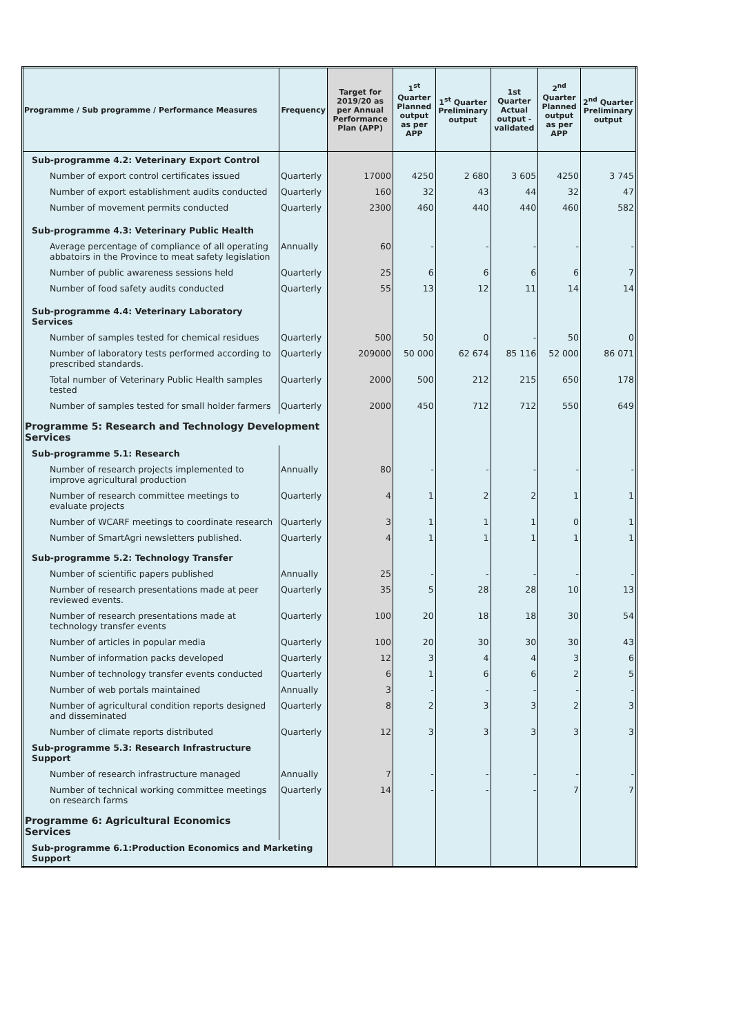| Programme / Sub programme / Performance Measures | Frequency | Target for 2019/20 as per Annual Performance Plan (APP) | 1<sup>st</sup> Quarter Planned output as per APP | 1<sup>st</sup> Quarter Preliminary output | 1st Quarter Actual output - validated | 2<sup>nd</sup> Quarter Planned output as per APP | 2<sup>nd</sup> Quarter Preliminary output |
| --- | --- | --- | --- | --- | --- | --- | --- |
| Sub-programme 4.2: Veterinary Export Control | | | | | | | |
| Number of export control certificates issued | Quarterly | 17000 | 4250 | 2 680 | 3 605 | 4250 | 3 745 |
| Number of export establishment audits conducted | Quarterly | 160 | 32 | 43 | 44 | 32 | 47 |
| Number of movement permits conducted | Quarterly | 2300 | 460 | 440 | 440 | 460 | 582 |
| Sub-programme 4.3: Veterinary Public Health | | | | | | | |
| Average percentage of compliance of all operating abbatoirs in the Province to meat safety legislation | Annually | 60 | - | - | - | - | - |
| Number of public awareness sessions held | Quarterly | 25 | 6 | 6 | 6 | 6 | 7 |
| Number of food safety audits conducted | Quarterly | 55 | 13 | 12 | 11 | 14 | 14 |
| Sub-programme 4.4: Veterinary Laboratory Services | | | | | | | |
| Number of samples tested for chemical residues | Quarterly | 500 | 50 | 0 | - | 50 | 0 |
| Number of laboratory tests performed according to prescribed standards. | Quarterly | 209000 | 50 000 | 62 674 | 85 116 | 52 000 | 86 071 |
| Total number of Veterinary Public Health samples tested | Quarterly | 2000 | 500 | 212 | 215 | 650 | 178 |
| Number of samples tested for small holder farmers | Quarterly | 2000 | 450 | 712 | 712 | 550 | 649 |
| Programme 5: Research and Technology Development Services | | | | | | | |
| Sub-programme 5.1: Research | | | | | | | |
| Number of research projects implemented to improve agricultural production | Annually | 80 | - | - | - | - | - |
| Number of research committee meetings to evaluate projects | Quarterly | 4 | 1 | 2 | 2 | 1 | 1 |
| Number of WCARF meetings to coordinate research | Quarterly | 3 | 1 | 1 | 1 | 0 | 1 |
| Number of SmartAgri newsletters published. | Quarterly | 4 | 1 | 1 | 1 | 1 | 1 |
| Sub-programme 5.2: Technology Transfer | | | | | | | |
| Number of scientific papers published | Annually | 25 | - | - | - | - | - |
| Number of research presentations made at peer reviewed events. | Quarterly | 35 | 5 | 28 | 28 | 10 | 13 |
| Number of research presentations made at technology transfer events | Quarterly | 100 | 20 | 18 | 18 | 30 | 54 |
| Number of articles in popular media | Quarterly | 100 | 20 | 30 | 30 | 30 | 43 |
| Number of information packs developed | Quarterly | 12 | 3 | 4 | 4 | 3 | 6 |
| Number of technology transfer events conducted | Quarterly | 6 | 1 | 6 | 6 | 2 | 5 |
| Number of web portals maintained | Annually | 3 | - | - | - | - | - |
| Number of agricultural condition reports designed and disseminated | Quarterly | 8 | 2 | 3 | 3 | 2 | 3 |
| Number of climate reports distributed | Quarterly | 12 | 3 | 3 | 3 | 3 | 3 |
| Sub-programme 5.3: Research Infrastructure Support | | | | | | | |
| Number of research infrastructure managed | Annually | 7 | - | - | - | - | - |
| Number of technical working committee meetings on research farms | Quarterly | 14 | - | - | - | 7 | 7 |
| Programme 6: Agricultural Economics Services | | | | | | | |
| Sub-programme 6.1:Production Economics and Marketing Support | | | | | | | |